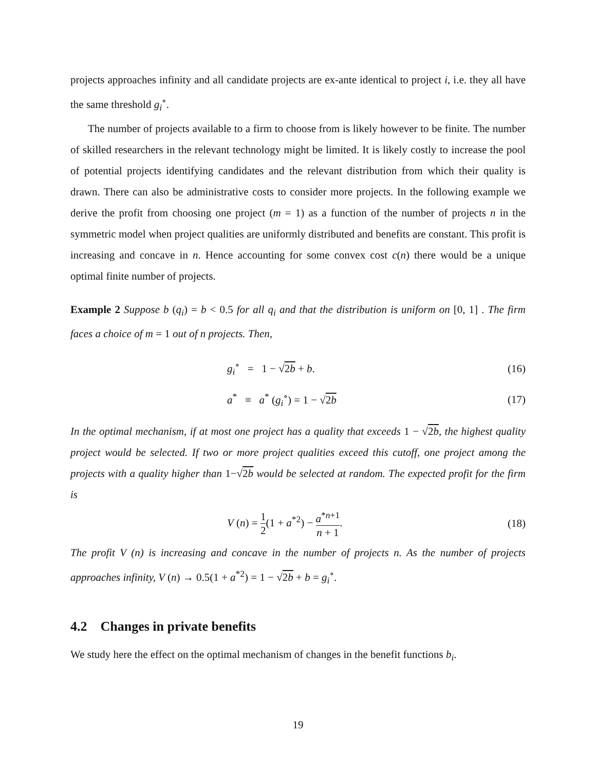projects approaches infinity and all candidate projects are ex-ante identical to project i, i.e. they all have the same threshold g<sub>i</sub><sup>∘</sup>.
The number of projects available to a firm to choose from is likely however to be finite. The number of skilled researchers in the relevant technology might be limited. It is likely costly to increase the pool of potential projects identifying candidates and the relevant distribution from which their quality is drawn. There can also be administrative costs to consider more projects. In the following example we derive the profit from choosing one project (m = 1) as a function of the number of projects n in the symmetric model when project qualities are uniformly distributed and benefits are constant. This profit is increasing and concave in n. Hence accounting for some convex cost c(n) there would be a unique optimal finite number of projects.
Example 2 Suppose b (q<sub>i</sub>) = b < 0.5 for all q<sub>i</sub> and that the distribution is uniform on [0, 1] . The firm faces a choice of m = 1 out of n projects. Then,
g<sub>i</sub><sup>∘</sup> = 1 − √2b + b. (16)
a<sup>*</sup> ≡ a<sup>*</sup> (g<sub>i</sub><sup>∘</sup>) = 1 − √2b (17)
In the optimal mechanism, if at most one project has a quality that exceeds 1 − √2b, the highest quality project would be selected. If two or more project qualities exceed this cutoff, one project among the projects with a quality higher than 1−√2b would be selected at random. The expected profit for the firm is
V (n) = 1 2(1 + a<sup>*2</sup>) − a<sup>*n+1</sup> n + 1. (18)
The profit V (n) is increasing and concave in the number of projects n. As the number of projects approaches infinity, V (n) → 0.5(1 + a<sup>*2</sup>) = 1 − √2b + b = g<sub>i</sub><sup>∘</sup>.
4.2 Changes in private benefits
We study here the effect on the optimal mechanism of changes in the benefit functions b<sub>i</sub>.
19